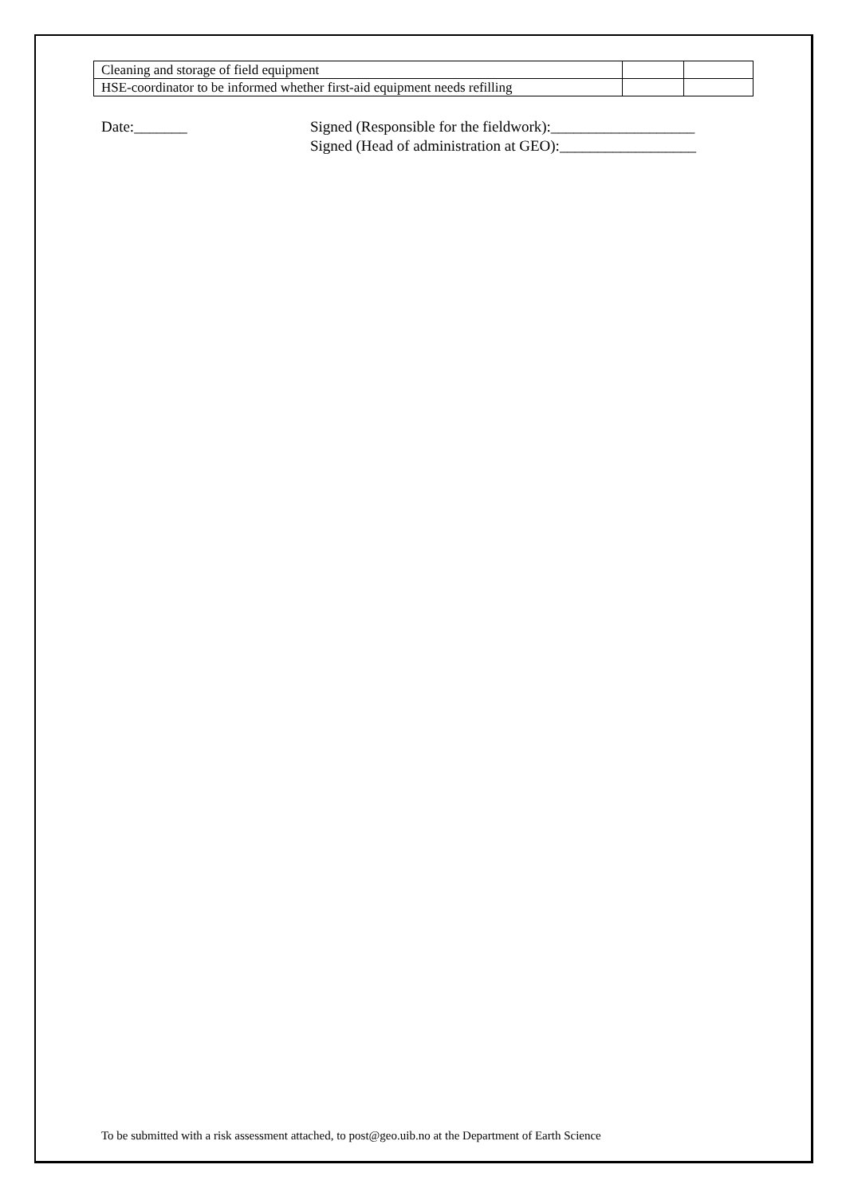| Cleaning and storage of field equipment | | |
| HSE-coordinator to be informed whether first-aid equipment needs refilling | | |
Date:_______ Signed (Responsible for the fieldwork):___________________
Signed (Head of administration at GEO):__________________
To be submitted with a risk assessment attached, to post@geo.uib.no at the Department of Earth Science